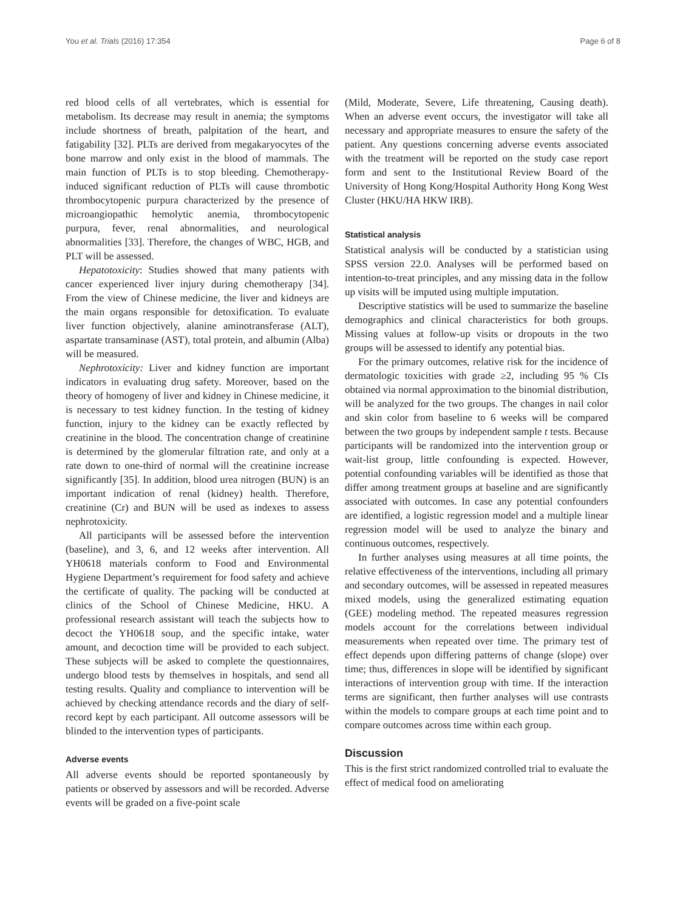You et al. Trials (2016) 17:354 Page 6 of 8
red blood cells of all vertebrates, which is essential for metabolism. Its decrease may result in anemia; the symptoms include shortness of breath, palpitation of the heart, and fatigability [32]. PLTs are derived from megakaryocytes of the bone marrow and only exist in the blood of mammals. The main function of PLTs is to stop bleeding. Chemotherapy-induced significant reduction of PLTs will cause thrombotic thrombocytopenic purpura characterized by the presence of microangiopathic hemolytic anemia, thrombocytopenic purpura, fever, renal abnormalities, and neurological abnormalities [33]. Therefore, the changes of WBC, HGB, and PLT will be assessed.
Hepatotoxicity: Studies showed that many patients with cancer experienced liver injury during chemotherapy [34]. From the view of Chinese medicine, the liver and kidneys are the main organs responsible for detoxification. To evaluate liver function objectively, alanine aminotransferase (ALT), aspartate transaminase (AST), total protein, and albumin (Alba) will be measured.
Nephrotoxicity: Liver and kidney function are important indicators in evaluating drug safety. Moreover, based on the theory of homogeny of liver and kidney in Chinese medicine, it is necessary to test kidney function. In the testing of kidney function, injury to the kidney can be exactly reflected by creatinine in the blood. The concentration change of creatinine is determined by the glomerular filtration rate, and only at a rate down to one-third of normal will the creatinine increase significantly [35]. In addition, blood urea nitrogen (BUN) is an important indication of renal (kidney) health. Therefore, creatinine (Cr) and BUN will be used as indexes to assess nephrotoxicity.
All participants will be assessed before the intervention (baseline), and 3, 6, and 12 weeks after intervention. All YH0618 materials conform to Food and Environmental Hygiene Department’s requirement for food safety and achieve the certificate of quality. The packing will be conducted at clinics of the School of Chinese Medicine, HKU. A professional research assistant will teach the subjects how to decoct the YH0618 soup, and the specific intake, water amount, and decoction time will be provided to each subject. These subjects will be asked to complete the questionnaires, undergo blood tests by themselves in hospitals, and send all testing results. Quality and compliance to intervention will be achieved by checking attendance records and the diary of self-record kept by each participant. All outcome assessors will be blinded to the intervention types of participants.
Adverse events
All adverse events should be reported spontaneously by patients or observed by assessors and will be recorded. Adverse events will be graded on a five-point scale
(Mild, Moderate, Severe, Life threatening, Causing death). When an adverse event occurs, the investigator will take all necessary and appropriate measures to ensure the safety of the patient. Any questions concerning adverse events associated with the treatment will be reported on the study case report form and sent to the Institutional Review Board of the University of Hong Kong/Hospital Authority Hong Kong West Cluster (HKU/HA HKW IRB).
Statistical analysis
Statistical analysis will be conducted by a statistician using SPSS version 22.0. Analyses will be performed based on intention-to-treat principles, and any missing data in the follow up visits will be imputed using multiple imputation.
Descriptive statistics will be used to summarize the baseline demographics and clinical characteristics for both groups. Missing values at follow-up visits or dropouts in the two groups will be assessed to identify any potential bias.
For the primary outcomes, relative risk for the incidence of dermatologic toxicities with grade ≥2, including 95 % CIs obtained via normal approximation to the binomial distribution, will be analyzed for the two groups. The changes in nail color and skin color from baseline to 6 weeks will be compared between the two groups by independent sample t tests. Because participants will be randomized into the intervention group or wait-list group, little confounding is expected. However, potential confounding variables will be identified as those that differ among treatment groups at baseline and are significantly associated with outcomes. In case any potential confounders are identified, a logistic regression model and a multiple linear regression model will be used to analyze the binary and continuous outcomes, respectively.
In further analyses using measures at all time points, the relative effectiveness of the interventions, including all primary and secondary outcomes, will be assessed in repeated measures mixed models, using the generalized estimating equation (GEE) modeling method. The repeated measures regression models account for the correlations between individual measurements when repeated over time. The primary test of effect depends upon differing patterns of change (slope) over time; thus, differences in slope will be identified by significant interactions of intervention group with time. If the interaction terms are significant, then further analyses will use contrasts within the models to compare groups at each time point and to compare outcomes across time within each group.
Discussion
This is the first strict randomized controlled trial to evaluate the effect of medical food on ameliorating